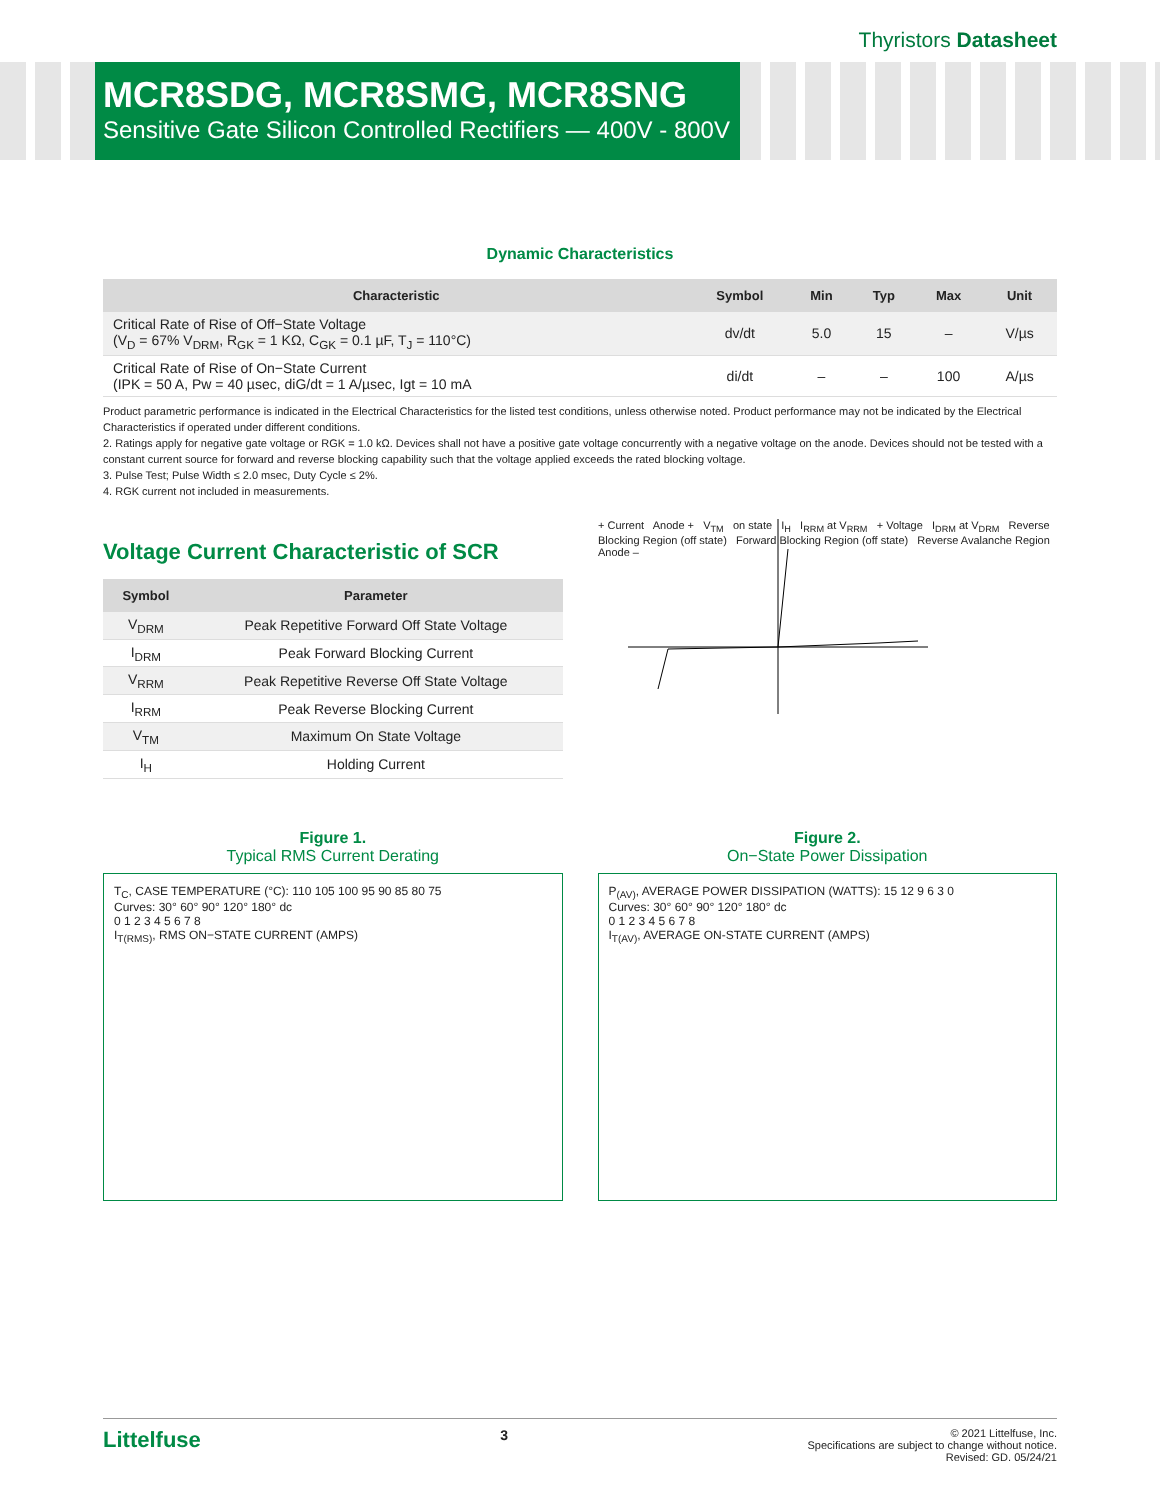Thyristors Datasheet
MCR8SDG, MCR8SMG, MCR8SNG
Sensitive Gate Silicon Controlled Rectifiers — 400V - 800V
Dynamic Characteristics
| Characteristic | Symbol | Min | Typ | Max | Unit |
| --- | --- | --- | --- | --- | --- |
| Critical Rate of Rise of Off−State Voltage (V<sub>D</sub> = 67% V<sub>DRM</sub>, R<sub>GK</sub> = 1 KΩ, C<sub>GK</sub> = 0.1 µF, T<sub>J</sub> = 110°C) | dv/dt | 5.0 | 15 | – | V/µs |
| Critical Rate of Rise of On−State Current (IPK = 50 A, Pw = 40 µsec, diG/dt = 1 A/µsec, Igt = 10 mA | di/dt | – | – | 100 | A/µs |
Product parametric performance is indicated in the Electrical Characteristics for the listed test conditions, unless otherwise noted. Product performance may not be indicated by the Electrical Characteristics if operated under different conditions.
2. Ratings apply for negative gate voltage or RGK = 1.0 kΩ. Devices shall not have a positive gate voltage concurrently with a negative voltage on the anode. Devices should not be tested with a constant current source for forward and reverse blocking capability such that the voltage applied exceeds the rated blocking voltage.
3. Pulse Test; Pulse Width ≤ 2.0 msec, Duty Cycle ≤ 2%.
4. RGK current not included in measurements.
Voltage Current Characteristic of SCR
| Symbol | Parameter |
| --- | --- |
| V<sub>DRM</sub> | Peak Repetitive Forward Off State Voltage |
| I<sub>DRM</sub> | Peak Forward Blocking Current |
| V<sub>RRM</sub> | Peak Repetitive Reverse Off State Voltage |
| I<sub>RRM</sub> | Peak Reverse Blocking Current |
| V<sub>TM</sub> | Maximum On State Voltage |
| I<sub>H</sub> | Holding Current |
+ Current Anode + V<sub>TM</sub> on state I<sub>H</sub> I<sub>RRM</sub> at V<sub>RRM</sub> + Voltage I<sub>DRM</sub> at V<sub>DRM</sub> Reverse Blocking Region (off state) Forward Blocking Region (off state) Reverse Avalanche Region Anode –
Figure 1.
Typical RMS Current Derating
T<sub>C</sub>, CASE TEMPERATURE (°C): 110 105 100 95 90 85 80 75
Curves: 30° 60° 90° 120° 180° dc
0 1 2 3 4 5 6 7 8
I<sub>T(RMS)</sub>, RMS ON−STATE CURRENT (AMPS)
Figure 2.
On−State Power Dissipation
P<sub>(AV)</sub>, AVERAGE POWER DISSIPATION (WATTS): 15 12 9 6 3 0
Curves: 30° 60° 90° 120° 180° dc
0 1 2 3 4 5 6 7 8
I<sub>T(AV)</sub>, AVERAGE ON-STATE CURRENT (AMPS)
Littelfuse 3
© 2021 Littelfuse, Inc.
Specifications are subject to change without notice.
Revised: GD. 05/24/21